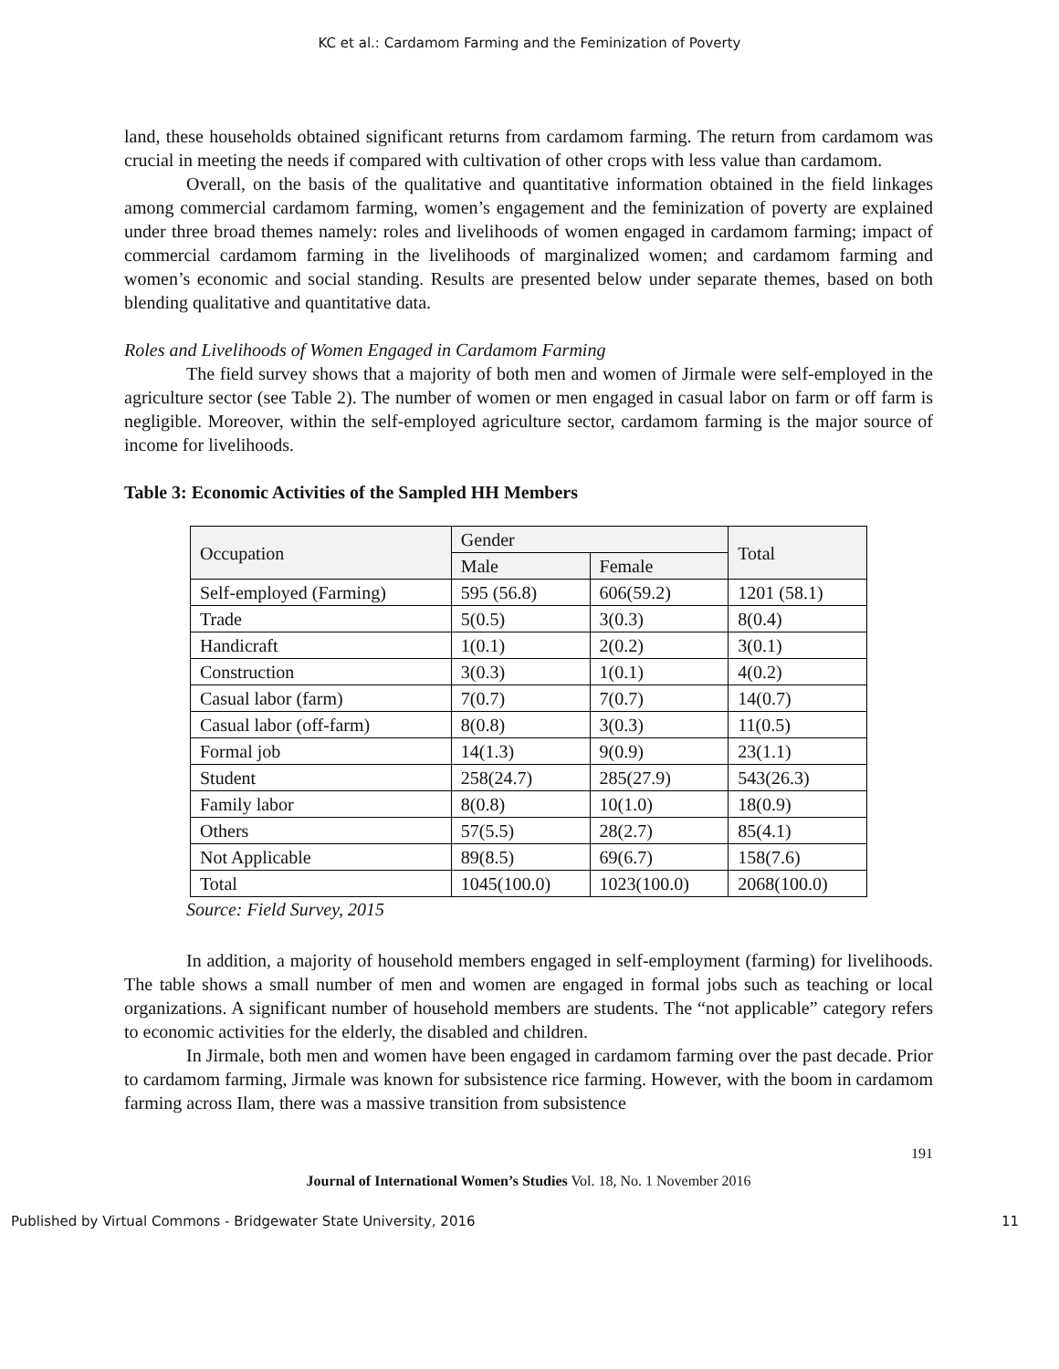KC et al.: Cardamom Farming and the Feminization of Poverty
land, these households obtained significant returns from cardamom farming. The return from cardamom was crucial in meeting the needs if compared with cultivation of other crops with less value than cardamom.
Overall, on the basis of the qualitative and quantitative information obtained in the field linkages among commercial cardamom farming, women’s engagement and the feminization of poverty are explained under three broad themes namely: roles and livelihoods of women engaged in cardamom farming; impact of commercial cardamom farming in the livelihoods of marginalized women; and cardamom farming and women’s economic and social standing. Results are presented below under separate themes, based on both blending qualitative and quantitative data.
Roles and Livelihoods of Women Engaged in Cardamom Farming
The field survey shows that a majority of both men and women of Jirmale were self-employed in the agriculture sector (see Table 2). The number of women or men engaged in casual labor on farm or off farm is negligible. Moreover, within the self-employed agriculture sector, cardamom farming is the major source of income for livelihoods.
Table 3: Economic Activities of the Sampled HH Members
| Occupation | Gender | | Total |
| --- | --- | --- | --- |
| | Male | Female | |
| Self-employed (Farming) | 595 (56.8) | 606(59.2) | 1201 (58.1) |
| Trade | 5(0.5) | 3(0.3) | 8(0.4) |
| Handicraft | 1(0.1) | 2(0.2) | 3(0.1) |
| Construction | 3(0.3) | 1(0.1) | 4(0.2) |
| Casual labor (farm) | 7(0.7) | 7(0.7) | 14(0.7) |
| Casual labor (off-farm) | 8(0.8) | 3(0.3) | 11(0.5) |
| Formal job | 14(1.3) | 9(0.9) | 23(1.1) |
| Student | 258(24.7) | 285(27.9) | 543(26.3) |
| Family labor | 8(0.8) | 10(1.0) | 18(0.9) |
| Others | 57(5.5) | 28(2.7) | 85(4.1) |
| Not Applicable | 89(8.5) | 69(6.7) | 158(7.6) |
| Total | 1045(100.0) | 1023(100.0) | 2068(100.0) |
Source: Field Survey, 2015
In addition, a majority of household members engaged in self-employment (farming) for livelihoods. The table shows a small number of men and women are engaged in formal jobs such as teaching or local organizations. A significant number of household members are students. The “not applicable” category refers to economic activities for the elderly, the disabled and children.
In Jirmale, both men and women have been engaged in cardamom farming over the past decade. Prior to cardamom farming, Jirmale was known for subsistence rice farming. However, with the boom in cardamom farming across Ilam, there was a massive transition from subsistence
191
Journal of International Women’s Studies Vol. 18, No. 1 November 2016
Published by Virtual Commons - Bridgewater State University, 2016 11